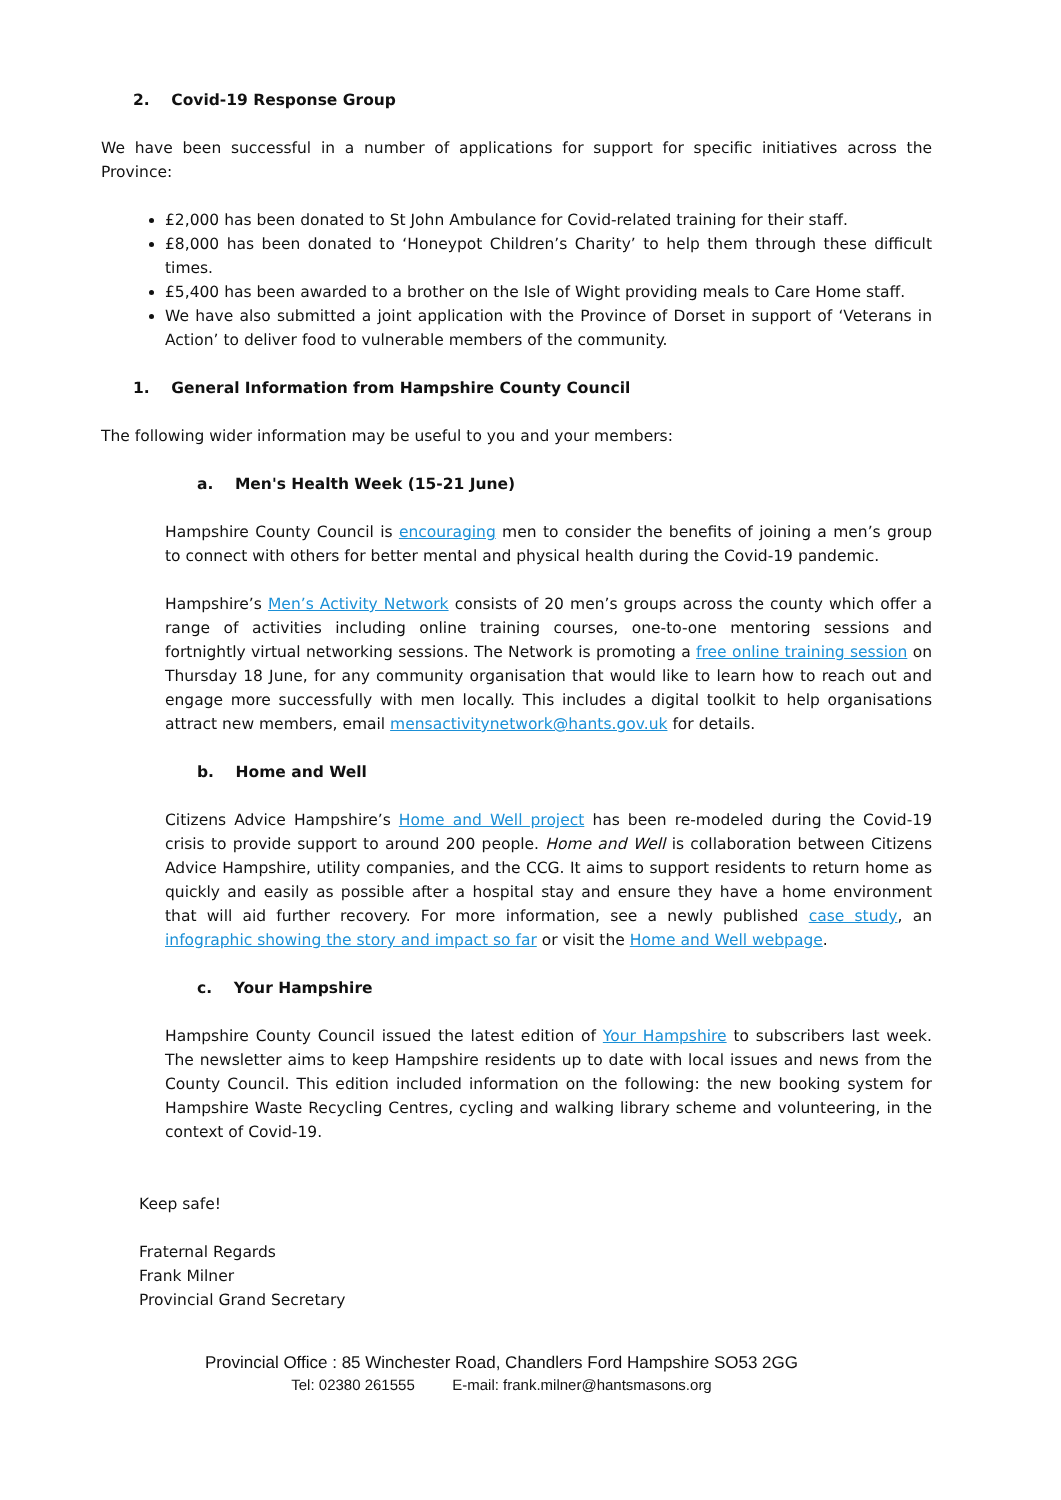2. Covid-19 Response Group
We have been successful in a number of applications for support for specific initiatives across the Province:
£2,000 has been donated to St John Ambulance for Covid-related training for their staff.
£8,000 has been donated to ‘Honeypot Children’s Charity’ to help them through these difficult times.
£5,400 has been awarded to a brother on the Isle of Wight providing meals to Care Home staff.
We have also submitted a joint application with the Province of Dorset in support of ‘Veterans in Action’ to deliver food to vulnerable members of the community.
1. General Information from Hampshire County Council
The following wider information may be useful to you and your members:
a. Men's Health Week (15-21 June)
Hampshire County Council is encouraging men to consider the benefits of joining a men’s group to connect with others for better mental and physical health during the Covid-19 pandemic.
Hampshire’s Men’s Activity Network consists of 20 men’s groups across the county which offer a range of activities including online training courses, one-to-one mentoring sessions and fortnightly virtual networking sessions. The Network is promoting a free online training session on Thursday 18 June, for any community organisation that would like to learn how to reach out and engage more successfully with men locally. This includes a digital toolkit to help organisations attract new members, email mensactivitynetwork@hants.gov.uk for details.
b. Home and Well
Citizens Advice Hampshire’s Home and Well project has been re-modeled during the Covid-19 crisis to provide support to around 200 people. Home and Well is collaboration between Citizens Advice Hampshire, utility companies, and the CCG. It aims to support residents to return home as quickly and easily as possible after a hospital stay and ensure they have a home environment that will aid further recovery. For more information, see a newly published case study, an infographic showing the story and impact so far or visit the Home and Well webpage.
c. Your Hampshire
Hampshire County Council issued the latest edition of Your Hampshire to subscribers last week. The newsletter aims to keep Hampshire residents up to date with local issues and news from the County Council. This edition included information on the following: the new booking system for Hampshire Waste Recycling Centres, cycling and walking library scheme and volunteering, in the context of Covid-19.
Keep safe!
Fraternal Regards
Frank Milner
Provincial Grand Secretary
Provincial Office : 85 Winchester Road, Chandlers Ford Hampshire SO53 2GG
Tel: 02380 261555 E-mail: frank.milner@hantsmasons.org